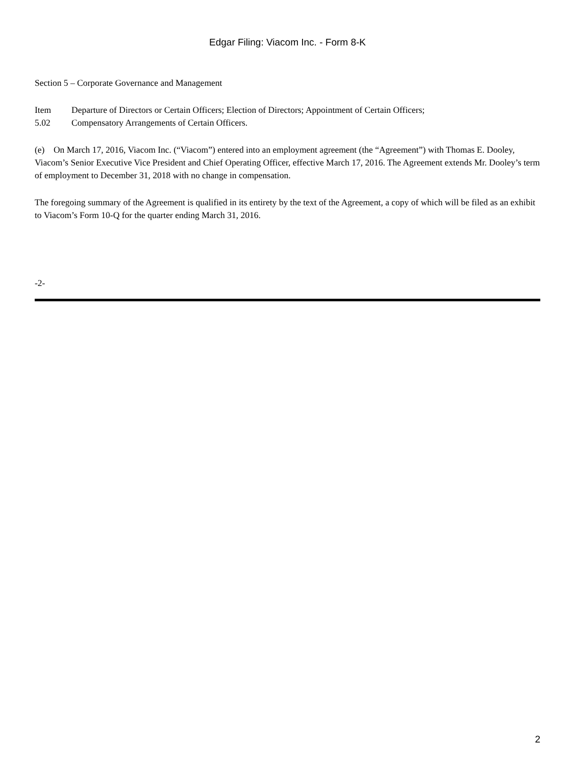Edgar Filing: Viacom Inc. - Form 8-K
Section 5 – Corporate Governance and Management
Item
5.02
Departure of Directors or Certain Officers; Election of Directors; Appointment of Certain Officers;
Compensatory Arrangements of Certain Officers.
(e) On March 17, 2016, Viacom Inc. (“Viacom”) entered into an employment agreement (the “Agreement”) with Thomas E. Dooley, Viacom’s Senior Executive Vice President and Chief Operating Officer, effective March 17, 2016. The Agreement extends Mr. Dooley’s term of employment to December 31, 2018 with no change in compensation.
The foregoing summary of the Agreement is qualified in its entirety by the text of the Agreement, a copy of which will be filed as an exhibit to Viacom’s Form 10-Q for the quarter ending March 31, 2016.
-2-
2